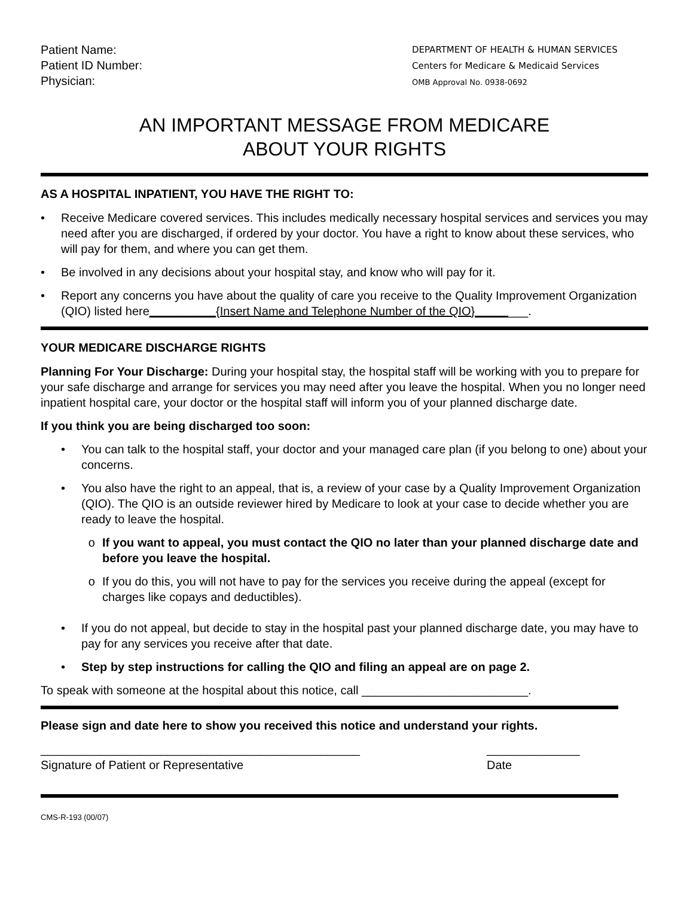Patient Name:
Patient ID Number:
Physician:
DEPARTMENT OF HEALTH & HUMAN SERVICES
Centers for Medicare & Medicaid Services
OMB Approval No. 0938-0692
AN IMPORTANT MESSAGE FROM MEDICARE
ABOUT YOUR RIGHTS
AS A HOSPITAL INPATIENT, YOU HAVE THE RIGHT TO:
• Receive Medicare covered services. This includes medically necessary hospital services and services you may need after you are discharged, if ordered by your doctor. You have a right to know about these services, who will pay for them, and where you can get them.
• Be involved in any decisions about your hospital stay, and know who will pay for it.
• Report any concerns you have about the quality of care you receive to the Quality Improvement Organization (QIO) listed here__________{Insert Name and Telephone Number of the QIO}________.
YOUR MEDICARE DISCHARGE RIGHTS
Planning For Your Discharge: During your hospital stay, the hospital staff will be working with you to prepare for your safe discharge and arrange for services you may need after you leave the hospital. When you no longer need inpatient hospital care, your doctor or the hospital staff will inform you of your planned discharge date.
If you think you are being discharged too soon:
• You can talk to the hospital staff, your doctor and your managed care plan (if you belong to one) about your concerns.
• You also have the right to an appeal, that is, a review of your case by a Quality Improvement Organization (QIO). The QIO is an outside reviewer hired by Medicare to look at your case to decide whether you are ready to leave the hospital.
o If you want to appeal, you must contact the QIO no later than your planned discharge date and before you leave the hospital.
o If you do this, you will not have to pay for the services you receive during the appeal (except for charges like copays and deductibles).
• If you do not appeal, but decide to stay in the hospital past your planned discharge date, you may have to pay for any services you receive after that date.
• Step by step instructions for calling the QIO and filing an appeal are on page 2.
To speak with someone at the hospital about this notice, call _________________________.
Please sign and date here to show you received this notice and understand your rights.
________________________________________________
Signature of Patient or Representative
______________
Date
CMS-R-193 (00/07)